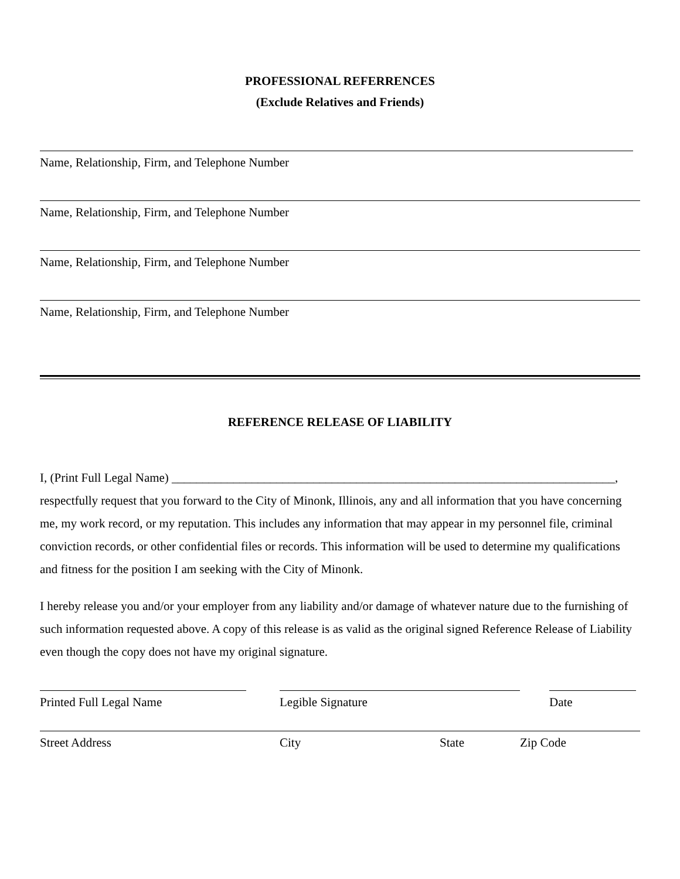PROFESSIONAL REFERRENCES
(Exclude Relatives and Friends)
Name, Relationship, Firm, and Telephone Number
Name, Relationship, Firm, and Telephone Number
Name, Relationship, Firm, and Telephone Number
Name, Relationship, Firm, and Telephone Number
REFERENCE RELEASE OF LIABILITY
I, (Print Full Legal Name) ________________________________________________________________________,
respectfully request that you forward to the City of Minonk, Illinois, any and all information that you have concerning me, my work record, or my reputation. This includes any information that may appear in my personnel file, criminal conviction records, or other confidential files or records. This information will be used to determine my qualifications and fitness for the position I am seeking with the City of Minonk.
I hereby release you and/or your employer from any liability and/or damage of whatever nature due to the furnishing of such information requested above. A copy of this release is as valid as the original signed Reference Release of Liability even though the copy does not have my original signature.
Printed Full Legal Name Legible Signature Date
Street Address City State Zip Code